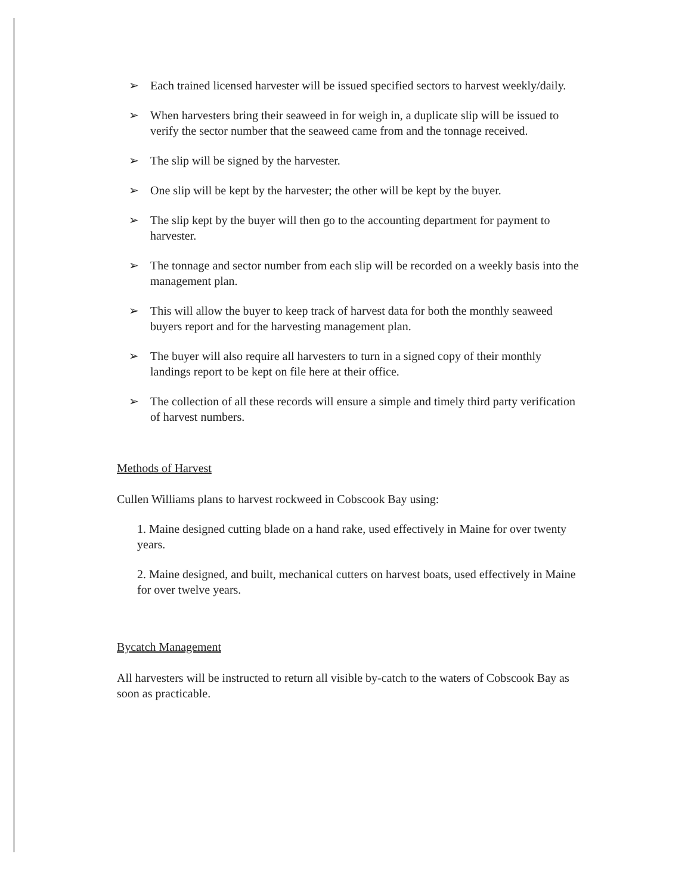➢ Each trained licensed harvester will be issued specified sectors to harvest weekly/daily.
➢ When harvesters bring their seaweed in for weigh in, a duplicate slip will be issued to verify the sector number that the seaweed came from and the tonnage received.
➢ The slip will be signed by the harvester.
➢ One slip will be kept by the harvester; the other will be kept by the buyer.
➢ The slip kept by the buyer will then go to the accounting department for payment to harvester.
➢ The tonnage and sector number from each slip will be recorded on a weekly basis into the management plan.
➢ This will allow the buyer to keep track of harvest data for both the monthly seaweed buyers report and for the harvesting management plan.
➢ The buyer will also require all harvesters to turn in a signed copy of their monthly landings report to be kept on file here at their office.
➢ The collection of all these records will ensure a simple and timely third party verification of harvest numbers.
Methods of Harvest
Cullen Williams plans to harvest rockweed in Cobscook Bay using:
1. Maine designed cutting blade on a hand rake, used effectively in Maine for over twenty years.
2. Maine designed, and built, mechanical cutters on harvest boats, used effectively in Maine for over twelve years.
Bycatch Management
All harvesters will be instructed to return all visible by-catch to the waters of Cobscook Bay as soon as practicable.